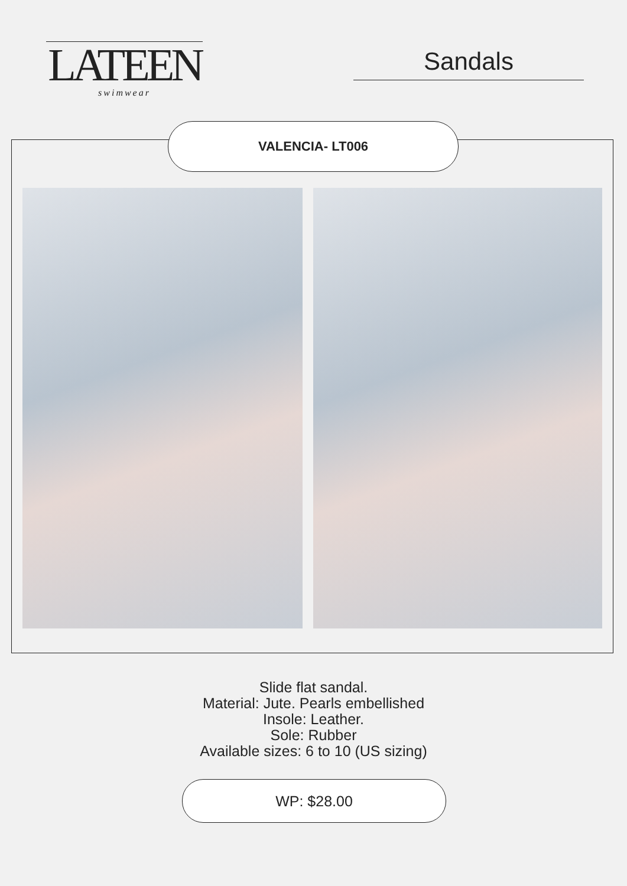LATEEN
swimwear
Sandals
VALENCIA- LT006
Slide flat sandal.
Material: Jute. Pearls embellished
Insole: Leather.
Sole: Rubber
Available sizes: 6 to 10 (US sizing)
WP: $28.00